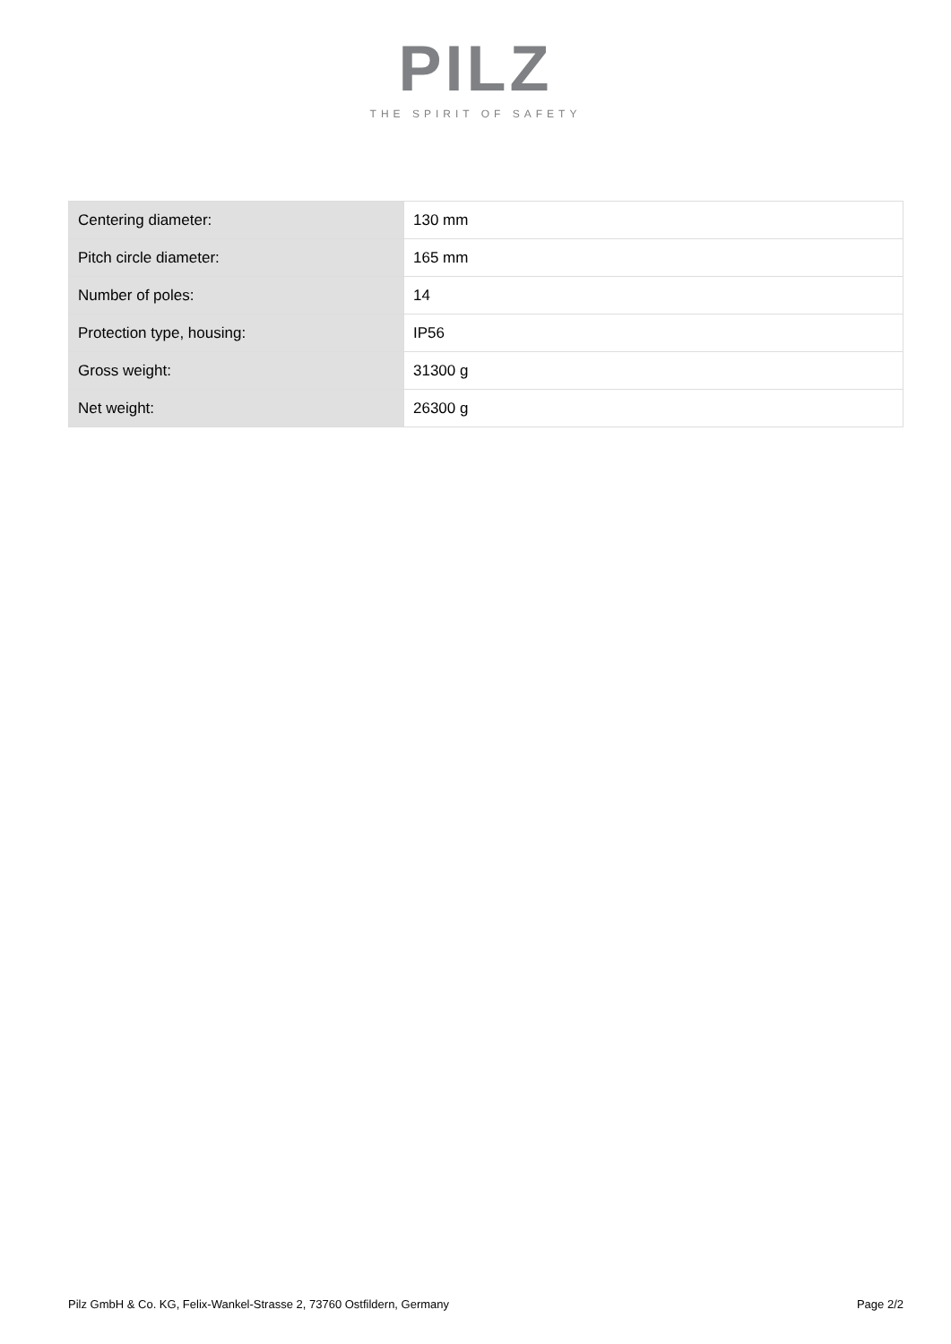PILZ
THE SPIRIT OF SAFETY
| Centering diameter: | 130 mm |
| Pitch circle diameter: | 165 mm |
| Number of poles: | 14 |
| Protection type, housing: | IP56 |
| Gross weight: | 31300 g |
| Net weight: | 26300 g |
Pilz GmbH & Co. KG, Felix-Wankel-Strasse 2, 73760 Ostfildern, Germany Page 2/2